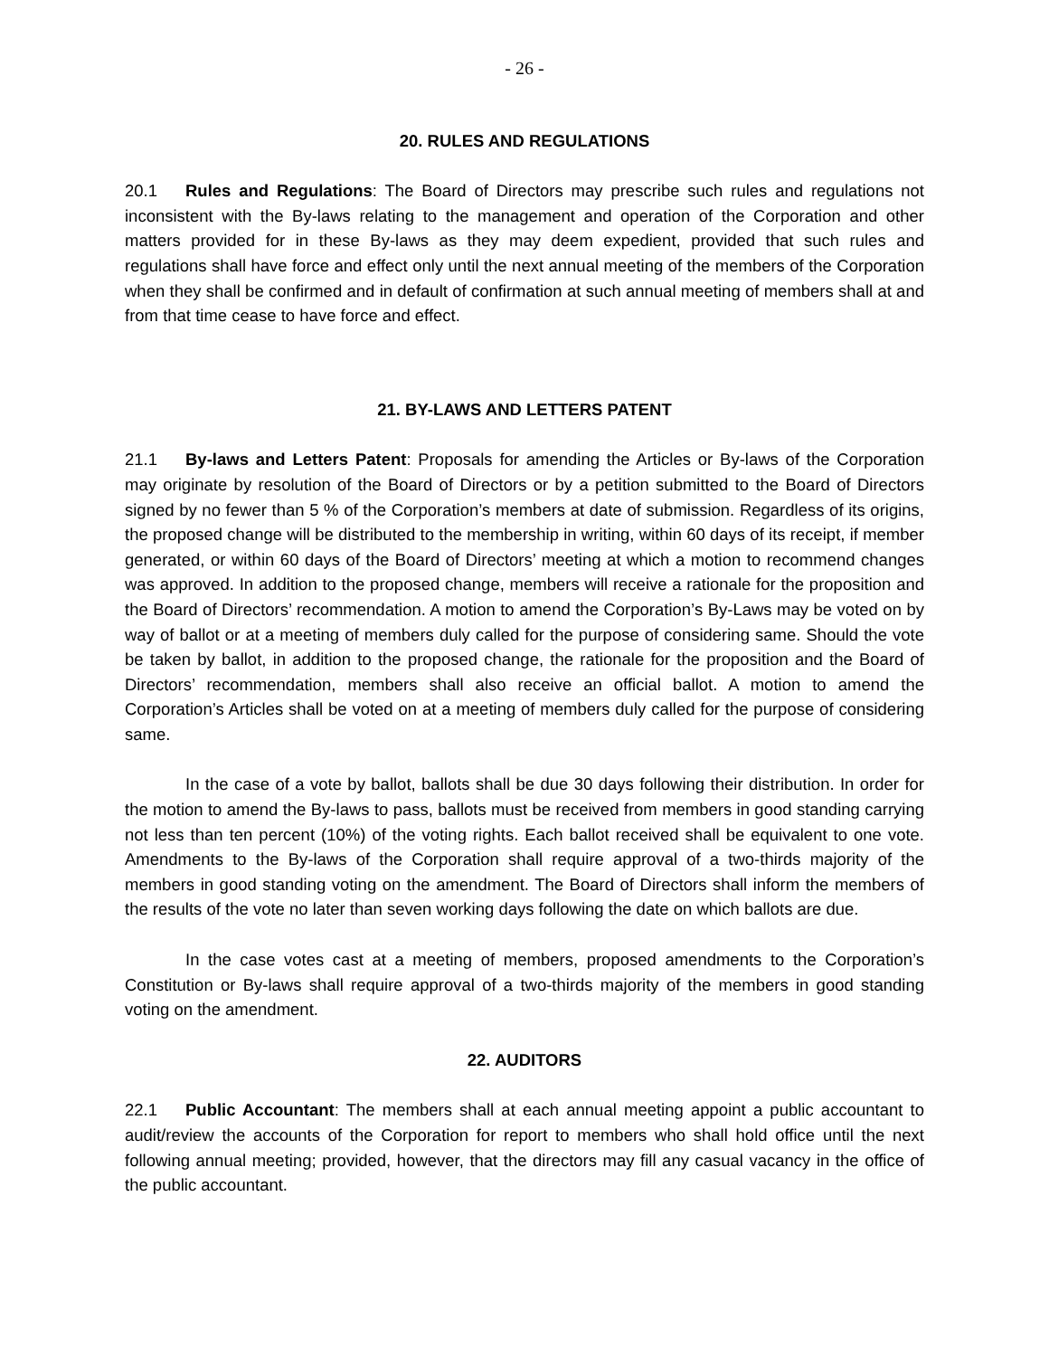- 26 -
20. RULES AND REGULATIONS
20.1 Rules and Regulations: The Board of Directors may prescribe such rules and regulations not inconsistent with the By-laws relating to the management and operation of the Corporation and other matters provided for in these By-laws as they may deem expedient, provided that such rules and regulations shall have force and effect only until the next annual meeting of the members of the Corporation when they shall be confirmed and in default of confirmation at such annual meeting of members shall at and from that time cease to have force and effect.
21. BY-LAWS AND LETTERS PATENT
21.1 By-laws and Letters Patent: Proposals for amending the Articles or By-laws of the Corporation may originate by resolution of the Board of Directors or by a petition submitted to the Board of Directors signed by no fewer than 5 % of the Corporation’s members at date of submission. Regardless of its origins, the proposed change will be distributed to the membership in writing, within 60 days of its receipt, if member generated, or within 60 days of the Board of Directors’ meeting at which a motion to recommend changes was approved. In addition to the proposed change, members will receive a rationale for the proposition and the Board of Directors’ recommendation. A motion to amend the Corporation’s By-Laws may be voted on by way of ballot or at a meeting of members duly called for the purpose of considering same. Should the vote be taken by ballot, in addition to the proposed change, the rationale for the proposition and the Board of Directors’ recommendation, members shall also receive an official ballot. A motion to amend the Corporation’s Articles shall be voted on at a meeting of members duly called for the purpose of considering same.
In the case of a vote by ballot, ballots shall be due 30 days following their distribution. In order for the motion to amend the By-laws to pass, ballots must be received from members in good standing carrying not less than ten percent (10%) of the voting rights. Each ballot received shall be equivalent to one vote. Amendments to the By-laws of the Corporation shall require approval of a two-thirds majority of the members in good standing voting on the amendment. The Board of Directors shall inform the members of the results of the vote no later than seven working days following the date on which ballots are due.
In the case votes cast at a meeting of members, proposed amendments to the Corporation’s Constitution or By-laws shall require approval of a two-thirds majority of the members in good standing voting on the amendment.
22. AUDITORS
22.1 Public Accountant: The members shall at each annual meeting appoint a public accountant to audit/review the accounts of the Corporation for report to members who shall hold office until the next following annual meeting; provided, however, that the directors may fill any casual vacancy in the office of the public accountant.